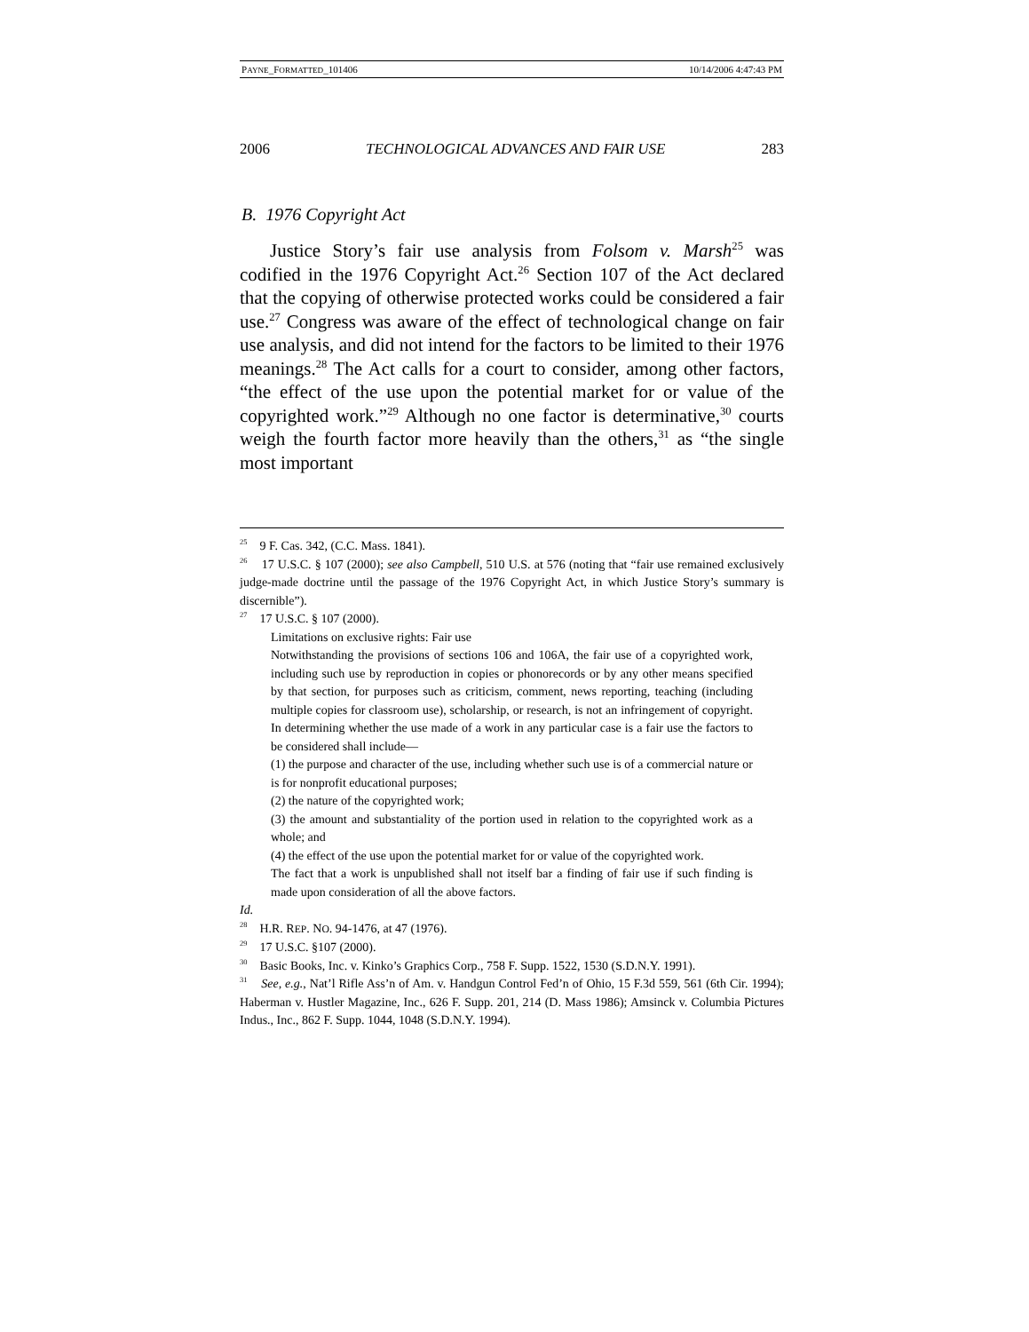PAYNE_FORMATTED_101406 10/14/2006 4:47:43 PM
2006 TECHNOLOGICAL ADVANCES AND FAIR USE 283
B. 1976 Copyright Act
Justice Story’s fair use analysis from Folsom v. Marsh<sup>25</sup> was codified in the 1976 Copyright Act.<sup>26</sup> Section 107 of the Act declared that the copying of otherwise protected works could be considered a fair use.<sup>27</sup> Congress was aware of the effect of technological change on fair use analysis, and did not intend for the factors to be limited to their 1976 meanings.<sup>28</sup> The Act calls for a court to consider, among other factors, “the effect of the use upon the potential market for or value of the copyrighted work.”<sup>29</sup> Although no one factor is determinative,<sup>30</sup> courts weigh the fourth factor more heavily than the others,<sup>31</sup> as “the single most important
<sup>25</sup> 9 F. Cas. 342, (C.C. Mass. 1841).
<sup>26</sup> 17 U.S.C. § 107 (2000); see also Campbell, 510 U.S. at 576 (noting that “fair use remained exclusively judge-made doctrine until the passage of the 1976 Copyright Act, in which Justice Story’s summary is discernible”).
<sup>27</sup> 17 U.S.C. § 107 (2000).
Limitations on exclusive rights: Fair use
Notwithstanding the provisions of sections 106 and 106A, the fair use of a copyrighted work, including such use by reproduction in copies or phonorecords or by any other means specified by that section, for purposes such as criticism, comment, news reporting, teaching (including multiple copies for classroom use), scholarship, or research, is not an infringement of copyright. In determining whether the use made of a work in any particular case is a fair use the factors to be considered shall include—
(1) the purpose and character of the use, including whether such use is of a commercial nature or is for nonprofit educational purposes;
(2) the nature of the copyrighted work;
(3) the amount and substantiality of the portion used in relation to the copyrighted work as a whole; and
(4) the effect of the use upon the potential market for or value of the copyrighted work.
The fact that a work is unpublished shall not itself bar a finding of fair use if such finding is made upon consideration of all the above factors.
Id.
<sup>28</sup> H.R. REP. NO. 94-1476, at 47 (1976).
<sup>29</sup> 17 U.S.C. §107 (2000).
<sup>30</sup> Basic Books, Inc. v. Kinko’s Graphics Corp., 758 F. Supp. 1522, 1530 (S.D.N.Y. 1991).
<sup>31</sup> See, e.g., Nat’l Rifle Ass’n of Am. v. Handgun Control Fed’n of Ohio, 15 F.3d 559, 561 (6th Cir. 1994); Haberman v. Hustler Magazine, Inc., 626 F. Supp. 201, 214 (D. Mass 1986); Amsinck v. Columbia Pictures Indus., Inc., 862 F. Supp. 1044, 1048 (S.D.N.Y. 1994).